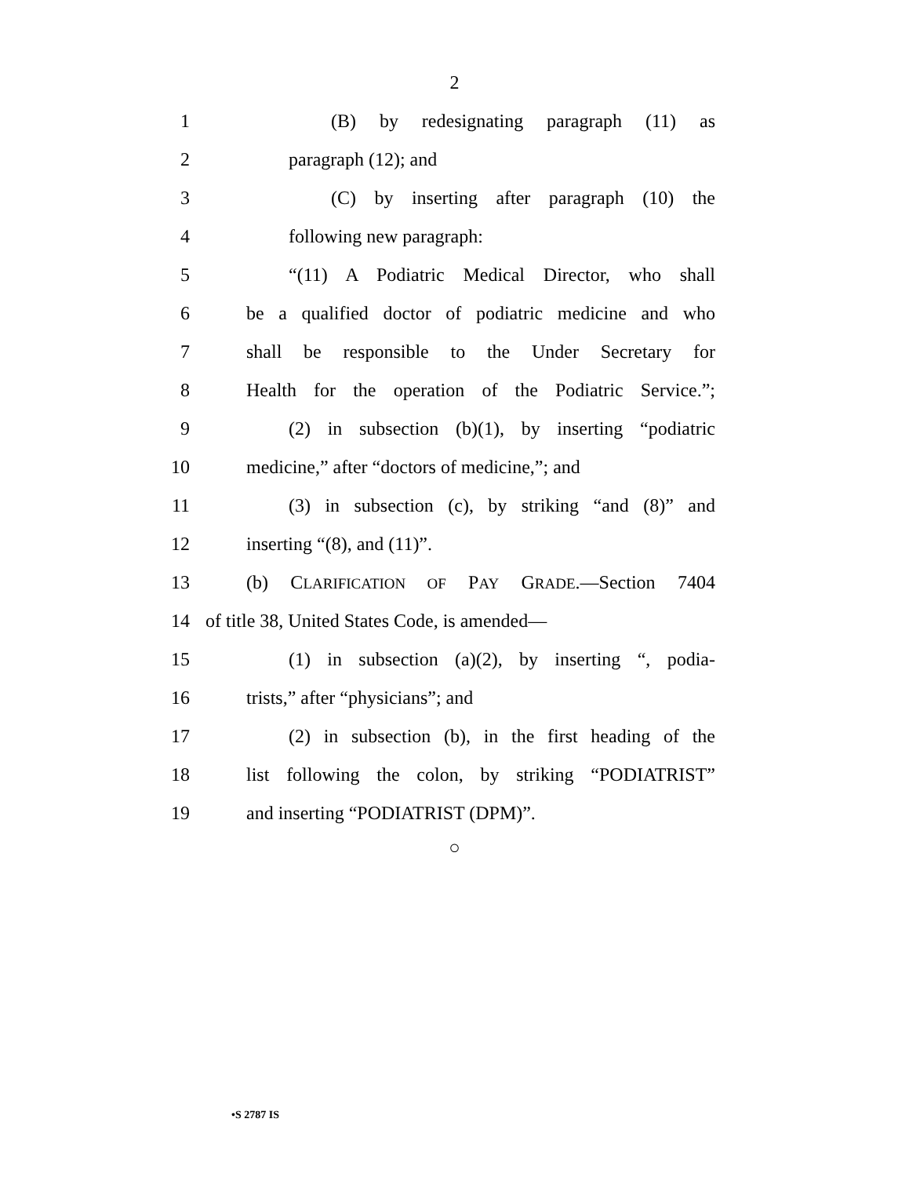2
1 (B) by redesignating paragraph (11) as
2 paragraph (12); and
3 (C) by inserting after paragraph (10) the
4 following new paragraph:
5 “(11) A Podiatric Medical Director, who shall
6
be a qualified doctor of podiatric medicine and who
7
shall be responsible to the Under Secretary for
8
Health for the operation of the Podiatric Service.”;
9
(2) in subsection (b)(1), by inserting “podiatric
10 medicine,” after “doctors of medicine,”; and
11
(3) in subsection (c), by striking “and (8)” and
12 inserting “(8), and (11)”.
13 (b) CLARIFICATION OF PAY GRADE.—Section 7404
14 of title 38, United States Code, is amended—
15
(1) in subsection (a)(2), by inserting “, podia-
16 trists,” after “physicians”; and
17
(2) in subsection (b), in the first heading of the
18
list following the colon, by striking “PODIATRIST”
19 and inserting “PODIATRIST (DPM)”.
○
•S 2787 IS